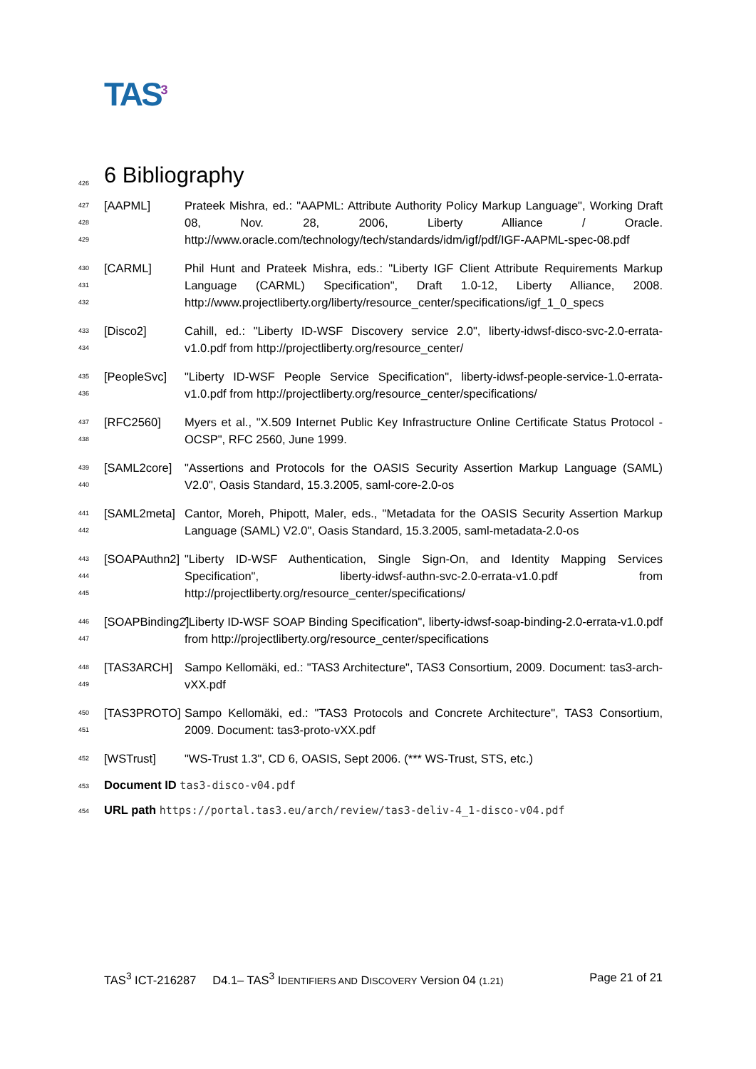TAS<sup>3</sup>
426 6 Bibliography
427
428
429
[AAPML] Prateek Mishra, ed.: "AAPML: Attribute Authority Policy Markup Language", Working Draft 08, Nov. 28, 2006, Liberty Alliance / Oracle. http://www.oracle.com/technology/tech/standards/idm/igf/pdf/IGF-AAPML-spec-08.pdf
430
431
432
[CARML] Phil Hunt and Prateek Mishra, eds.: "Liberty IGF Client Attribute Requirements Markup Language (CARML) Specification", Draft 1.0-12, Liberty Alliance, 2008. http://www.projectliberty.org/liberty/resource_center/specifications/igf_1_0_specs
433
434
[Disco2] Cahill, ed.: "Liberty ID-WSF Discovery service 2.0", liberty-idwsf-disco-svc-2.0-errata-v1.0.pdf from http://projectliberty.org/resource_center/
435
436
[PeopleSvc] "Liberty ID-WSF People Service Specification", liberty-idwsf-people-service-1.0-errata-v1.0.pdf from http://projectliberty.org/resource_center/specifications/
437
438
[RFC2560] Myers et al., "X.509 Internet Public Key Infrastructure Online Certificate Status Protocol - OCSP", RFC 2560, June 1999.
439
440
[SAML2core] "Assertions and Protocols for the OASIS Security Assertion Markup Language (SAML) V2.0", Oasis Standard, 15.3.2005, saml-core-2.0-os
441
442
[SAML2meta] Cantor, Moreh, Phipott, Maler, eds., "Metadata for the OASIS Security Assertion Markup Language (SAML) V2.0", Oasis Standard, 15.3.2005, saml-metadata-2.0-os
443
444
445
[SOAPAuthn2]
"Liberty ID-WSF Authentication, Single Sign-On, and Identity Mapping Services Specification", liberty-idwsf-authn-svc-2.0-errata-v1.0.pdf from http://projectliberty.org/resource_center/specifications/
446
447
[SOAPBinding2]
"Liberty ID-WSF SOAP Binding Specification", liberty-idwsf-soap-binding-2.0-errata-v1.0.pdf from http://projectliberty.org/resource_center/specifications
448
449
[TAS3ARCH] Sampo Kellomäki, ed.: "TAS3 Architecture", TAS3 Consortium, 2009. Document: tas3-arch-vXX.pdf
450
451
[TAS3PROTO] Sampo Kellomäki, ed.: "TAS3 Protocols and Concrete Architecture", TAS3 Consortium, 2009. Document: tas3-proto-vXX.pdf
452
[WSTrust] "WS-Trust 1.3", CD 6, OASIS, Sept 2006. (*** WS-Trust, STS, etc.)
453 Document ID tas3-disco-v04.pdf
454 URL path https://portal.tas3.eu/arch/review/tas3-deliv-4_1-disco-v04.pdf
TAS<sup>3</sup> ICT-216287 D4.1– TAS<sup>3</sup> IDENTIFIERS AND DISCOVERY Version 04 (1.21) Page 21 of 21